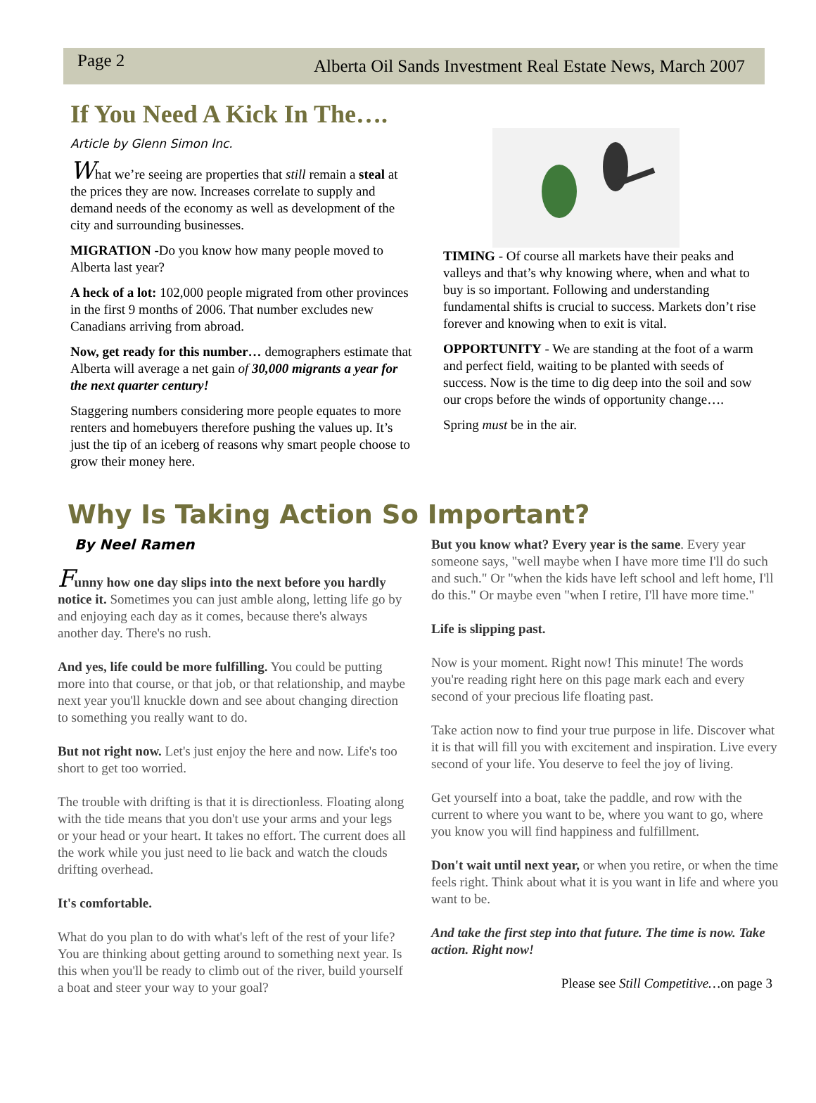Page 2 Alberta Oil Sands Investment Real Estate News, March 2007
If You Need A Kick In The….
Article by Glenn Simon Inc.
What we’re seeing are properties that still remain a steal at the prices they are now. Increases correlate to supply and demand needs of the economy as well as development of the city and surrounding businesses.
MIGRATION -Do you know how many people moved to Alberta last year?
A heck of a lot: 102,000 people migrated from other provinces in the first 9 months of 2006. That number excludes new Canadians arriving from abroad.
Now, get ready for this number… demographers estimate that Alberta will average a net gain of 30,000 migrants a year for the next quarter century!
Staggering numbers considering more people equates to more renters and homebuyers therefore pushing the values up. It’s just the tip of an iceberg of reasons why smart people choose to grow their money here.
TIMING - Of course all markets have their peaks and valleys and that’s why knowing where, when and what to buy is so important. Following and understanding fundamental shifts is crucial to success. Markets don’t rise forever and knowing when to exit is vital.
OPPORTUNITY - We are standing at the foot of a warm and perfect field, waiting to be planted with seeds of success. Now is the time to dig deep into the soil and sow our crops before the winds of opportunity change….
Spring must be in the air.
Why Is Taking Action So Important?
By Neel Ramen
Funny how one day slips into the next before you hardly notice it. Sometimes you can just amble along, letting life go by and enjoying each day as it comes, because there's always another day. There's no rush.
And yes, life could be more fulfilling. You could be putting more into that course, or that job, or that relationship, and maybe next year you'll knuckle down and see about changing direction to something you really want to do.
But not right now. Let's just enjoy the here and now. Life's too short to get too worried.
The trouble with drifting is that it is directionless. Floating along with the tide means that you don't use your arms and your legs or your head or your heart. It takes no effort. The current does all the work while you just need to lie back and watch the clouds drifting overhead.
It's comfortable.
What do you plan to do with what's left of the rest of your life? You are thinking about getting around to something next year. Is this when you'll be ready to climb out of the river, build yourself a boat and steer your way to your goal?
But you know what? Every year is the same. Every year someone says, "well maybe when I have more time I'll do such and such." Or "when the kids have left school and left home, I'll do this." Or maybe even "when I retire, I'll have more time."
Life is slipping past.
Now is your moment. Right now! This minute! The words you're reading right here on this page mark each and every second of your precious life floating past.
Take action now to find your true purpose in life. Discover what it is that will fill you with excitement and inspiration. Live every second of your life. You deserve to feel the joy of living.
Get yourself into a boat, take the paddle, and row with the current to where you want to be, where you want to go, where you know you will find happiness and fulfillment.
Don't wait until next year, or when you retire, or when the time feels right. Think about what it is you want in life and where you want to be.
And take the first step into that future. The time is now. Take action. Right now!
Please see Still Competitive…on page 3